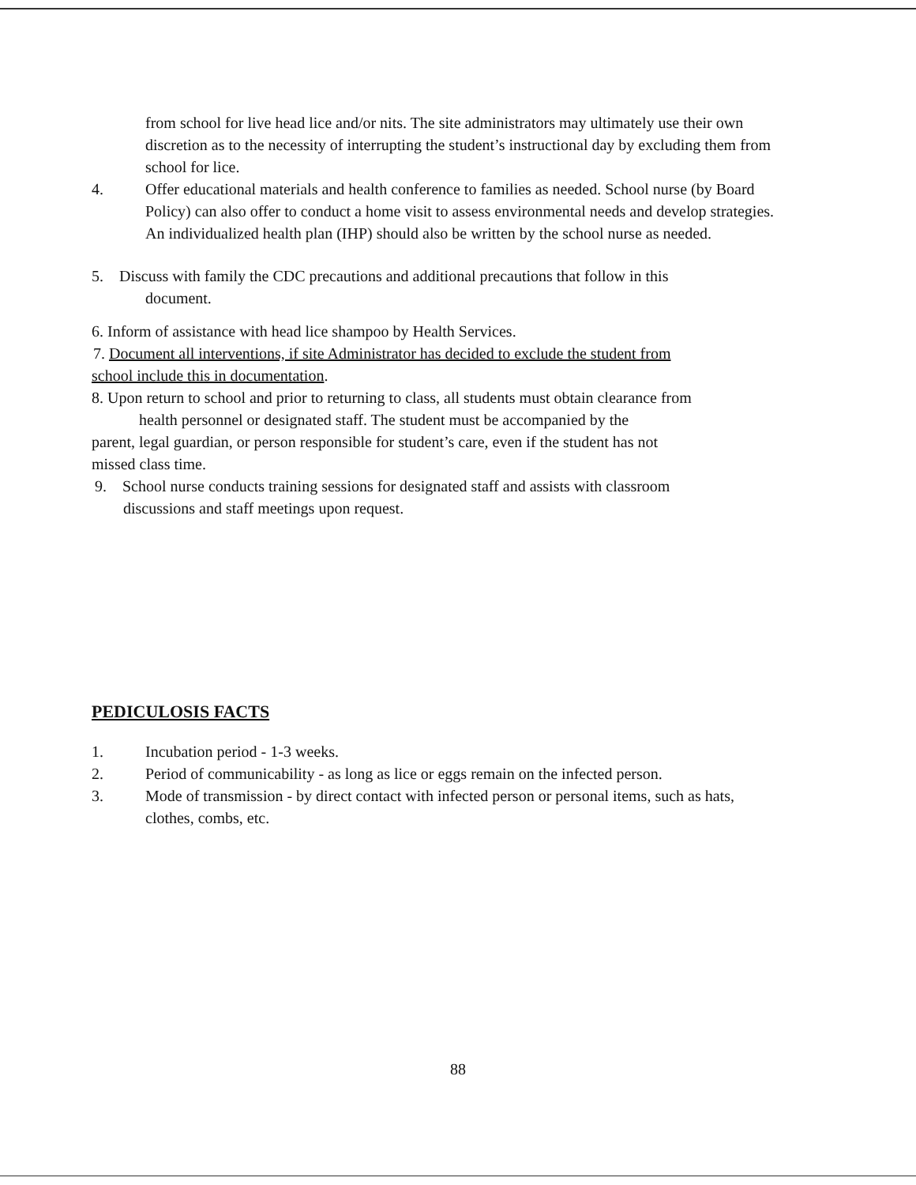from school for live head lice and/or nits. The site administrators may ultimately use their own discretion as to the necessity of interrupting the student’s instructional day by excluding them from school for lice.
4. Offer educational materials and health conference to families as needed. School nurse (by Board Policy) can also offer to conduct a home visit to assess environmental needs and develop strategies. An individualized health plan (IHP) should also be written by the school nurse as needed.
5. Discuss with family the CDC precautions and additional precautions that follow in this
document.
6. Inform of assistance with head lice shampoo by Health Services.
7. Document all interventions, if site Administrator has decided to exclude the student from
school include this in documentation.
8. Upon return to school and prior to returning to class, all students must obtain clearance from
health personnel or designated staff. The student must be accompanied by the
parent, legal guardian, or person responsible for student’s care, even if the student has not
missed class time.
9. School nurse conducts training sessions for designated staff and assists with classroom
discussions and staff meetings upon request.
PEDICULOSIS FACTS
1. Incubation period - 1-3 weeks.
2. Period of communicability - as long as lice or eggs remain on the infected person.
3. Mode of transmission - by direct contact with infected person or personal items, such as hats, clothes, combs, etc.
88